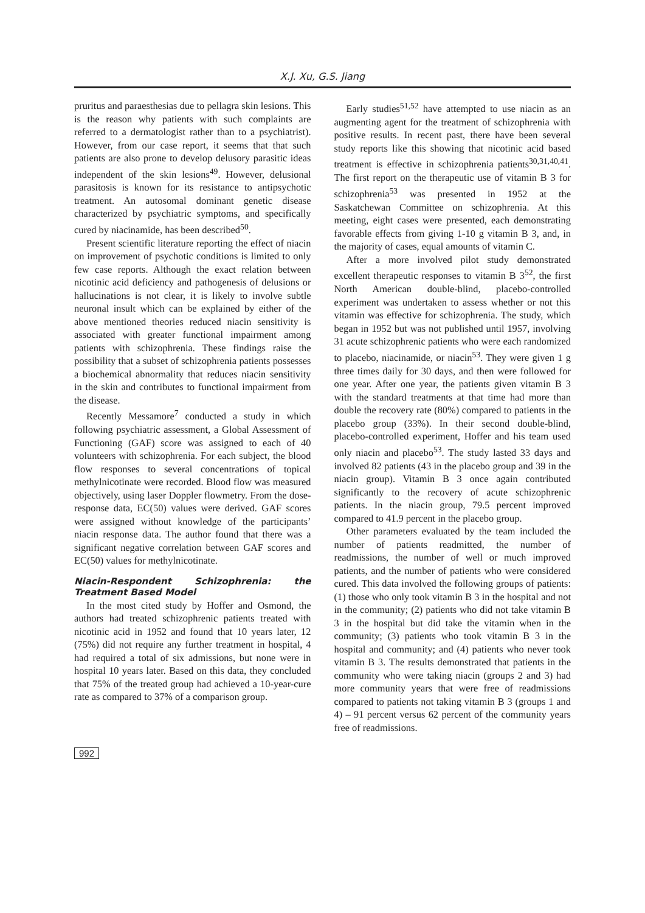X.J. Xu, G.S. Jiang
pruritus and paraesthesias due to pellagra skin lesions. This is the reason why patients with such complaints are referred to a dermatologist rather than to a psychiatrist). However, from our case report, it seems that that such patients are also prone to develop delusory parasitic ideas independent of the skin lesions<sup>49</sup>. However, delusional parasitosis is known for its resistance to antipsychotic treatment. An autosomal dominant genetic disease characterized by psychiatric symptoms, and specifically cured by niacinamide, has been described<sup>50</sup>.
Present scientific literature reporting the effect of niacin on improvement of psychotic conditions is limited to only few case reports. Although the exact relation between nicotinic acid deficiency and pathogenesis of delusions or hallucinations is not clear, it is likely to involve subtle neuronal insult which can be explained by either of the above mentioned theories reduced niacin sensitivity is associated with greater functional impairment among patients with schizophrenia. These findings raise the possibility that a subset of schizophrenia patients possesses a biochemical abnormality that reduces niacin sensitivity in the skin and contributes to functional impairment from the disease.
Recently Messamore<sup>7</sup> conducted a study in which following psychiatric assessment, a Global Assessment of Functioning (GAF) score was assigned to each of 40 volunteers with schizophrenia. For each subject, the blood flow responses to several concentrations of topical methylnicotinate were recorded. Blood flow was measured objectively, using laser Doppler flowmetry. From the dose-response data, EC(50) values were derived. GAF scores were assigned without knowledge of the participants’ niacin response data. The author found that there was a significant negative correlation between GAF scores and EC(50) values for methylnicotinate.
Niacin-Respondent Schizophrenia: the Treatment Based Model
In the most cited study by Hoffer and Osmond, the authors had treated schizophrenic patients treated with nicotinic acid in 1952 and found that 10 years later, 12 (75%) did not require any further treatment in hospital, 4 had required a total of six admissions, but none were in hospital 10 years later. Based on this data, they concluded that 75% of the treated group had achieved a 10-year-cure rate as compared to 37% of a comparison group.
Early studies<sup>51,52</sup> have attempted to use niacin as an augmenting agent for the treatment of schizophrenia with positive results. In recent past, there have been several study reports like this showing that nicotinic acid based treatment is effective in schizophrenia patients<sup>30,31,40,41</sup>. The first report on the therapeutic use of vitamin B 3 for schizophrenia<sup>53</sup> was presented in 1952 at the Saskatchewan Committee on schizophrenia. At this meeting, eight cases were presented, each demonstrating favorable effects from giving 1-10 g vitamin B 3, and, in the majority of cases, equal amounts of vitamin C.
After a more involved pilot study demonstrated excellent therapeutic responses to vitamin B 3<sup>52</sup>, the first North American double-blind, placebo-controlled experiment was undertaken to assess whether or not this vitamin was effective for schizophrenia. The study, which began in 1952 but was not published until 1957, involving 31 acute schizophrenic patients who were each randomized to placebo, niacinamide, or niacin<sup>53</sup>. They were given 1 g three times daily for 30 days, and then were followed for one year. After one year, the patients given vitamin B 3 with the standard treatments at that time had more than double the recovery rate (80%) compared to patients in the placebo group (33%). In their second double-blind, placebo-controlled experiment, Hoffer and his team used only niacin and placebo<sup>53</sup>. The study lasted 33 days and involved 82 patients (43 in the placebo group and 39 in the niacin group). Vitamin B 3 once again contributed significantly to the recovery of acute schizophrenic patients. In the niacin group, 79.5 percent improved compared to 41.9 percent in the placebo group.
Other parameters evaluated by the team included the number of patients readmitted, the number of readmissions, the number of well or much improved patients, and the number of patients who were considered cured. This data involved the following groups of patients: (1) those who only took vitamin B 3 in the hospital and not in the community; (2) patients who did not take vitamin B 3 in the hospital but did take the vitamin when in the community; (3) patients who took vitamin B 3 in the hospital and community; and (4) patients who never took vitamin B 3. The results demonstrated that patients in the community who were taking niacin (groups 2 and 3) had more community years that were free of readmissions compared to patients not taking vitamin B 3 (groups 1 and 4) – 91 percent versus 62 percent of the community years free of readmissions.
992